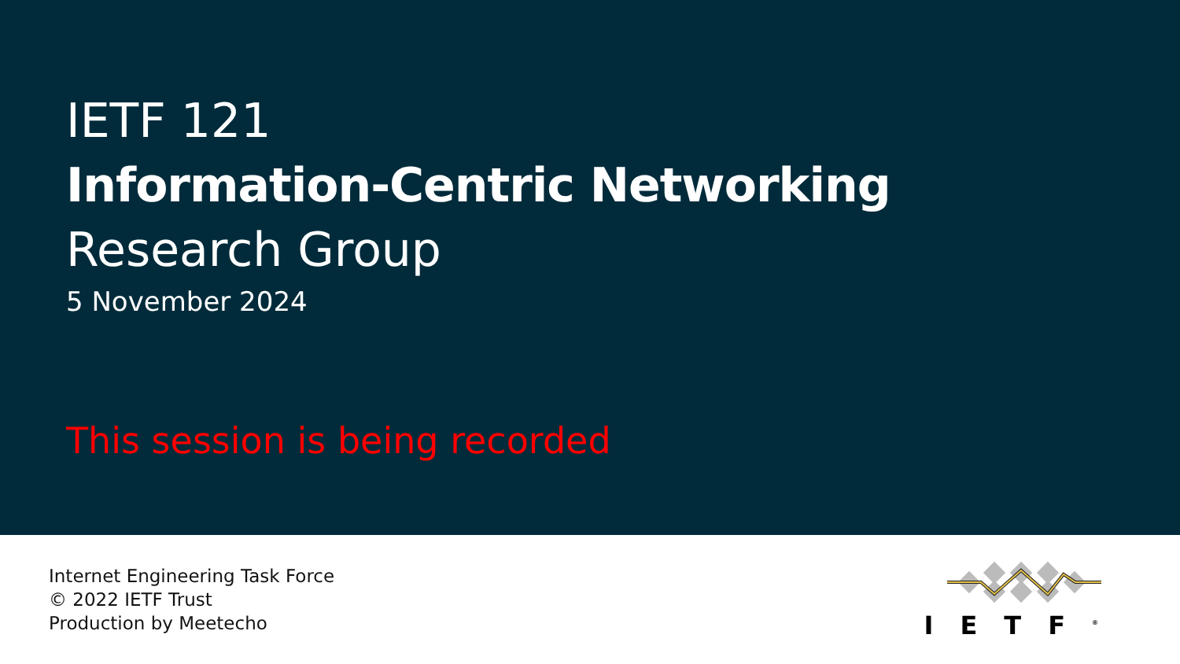IETF 121
Information-Centric Networking
Research Group
5 November 2024
This session is being recorded
Internet Engineering Task Force
© 2022 IETF Trust
Production by Meetecho
IETF<sup>®</sup>